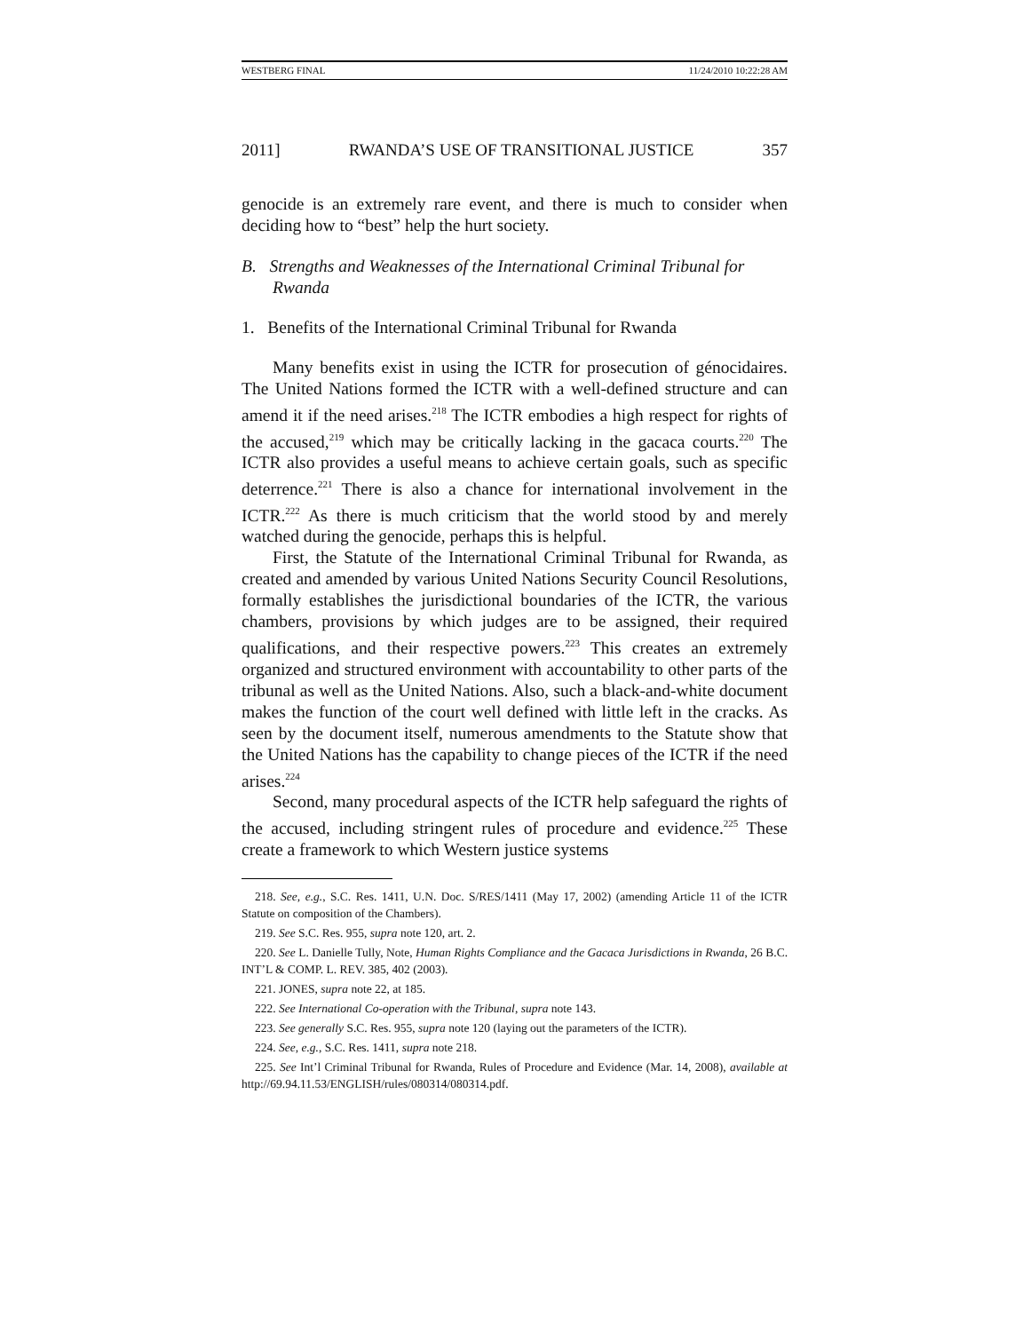WESTBERG FINAL 11/24/2010 10:22:28 AM
2011] RWANDA’S USE OF TRANSITIONAL JUSTICE 357
genocide is an extremely rare event, and there is much to consider when deciding how to “best” help the hurt society.
B. Strengths and Weaknesses of the International Criminal Tribunal for Rwanda
1. Benefits of the International Criminal Tribunal for Rwanda
Many benefits exist in using the ICTR for prosecution of génocidaires. The United Nations formed the ICTR with a well-defined structure and can amend it if the need arises.<sup>218</sup> The ICTR embodies a high respect for rights of the accused,<sup>219</sup> which may be critically lacking in the gacaca courts.<sup>220</sup> The ICTR also provides a useful means to achieve certain goals, such as specific deterrence.<sup>221</sup> There is also a chance for international involvement in the ICTR.<sup>222</sup> As there is much criticism that the world stood by and merely watched during the genocide, perhaps this is helpful.
First, the Statute of the International Criminal Tribunal for Rwanda, as created and amended by various United Nations Security Council Resolutions, formally establishes the jurisdictional boundaries of the ICTR, the various chambers, provisions by which judges are to be assigned, their required qualifications, and their respective powers.<sup>223</sup> This creates an extremely organized and structured environment with accountability to other parts of the tribunal as well as the United Nations. Also, such a black-and-white document makes the function of the court well defined with little left in the cracks. As seen by the document itself, numerous amendments to the Statute show that the United Nations has the capability to change pieces of the ICTR if the need arises.<sup>224</sup>
Second, many procedural aspects of the ICTR help safeguard the rights of the accused, including stringent rules of procedure and evidence.<sup>225</sup> These create a framework to which Western justice systems
218. See, e.g., S.C. Res. 1411, U.N. Doc. S/RES/1411 (May 17, 2002) (amending Article 11 of the ICTR Statute on composition of the Chambers).
219. See S.C. Res. 955, supra note 120, art. 2.
220. See L. Danielle Tully, Note, Human Rights Compliance and the Gacaca Jurisdictions in Rwanda, 26 B.C. INT’L & COMP. L. REV. 385, 402 (2003).
221. JONES, supra note 22, at 185.
222. See International Co-operation with the Tribunal, supra note 143.
223. See generally S.C. Res. 955, supra note 120 (laying out the parameters of the ICTR).
224. See, e.g., S.C. Res. 1411, supra note 218.
225. See Int’l Criminal Tribunal for Rwanda, Rules of Procedure and Evidence (Mar. 14, 2008), available at http://69.94.11.53/ENGLISH/rules/080314/080314.pdf.